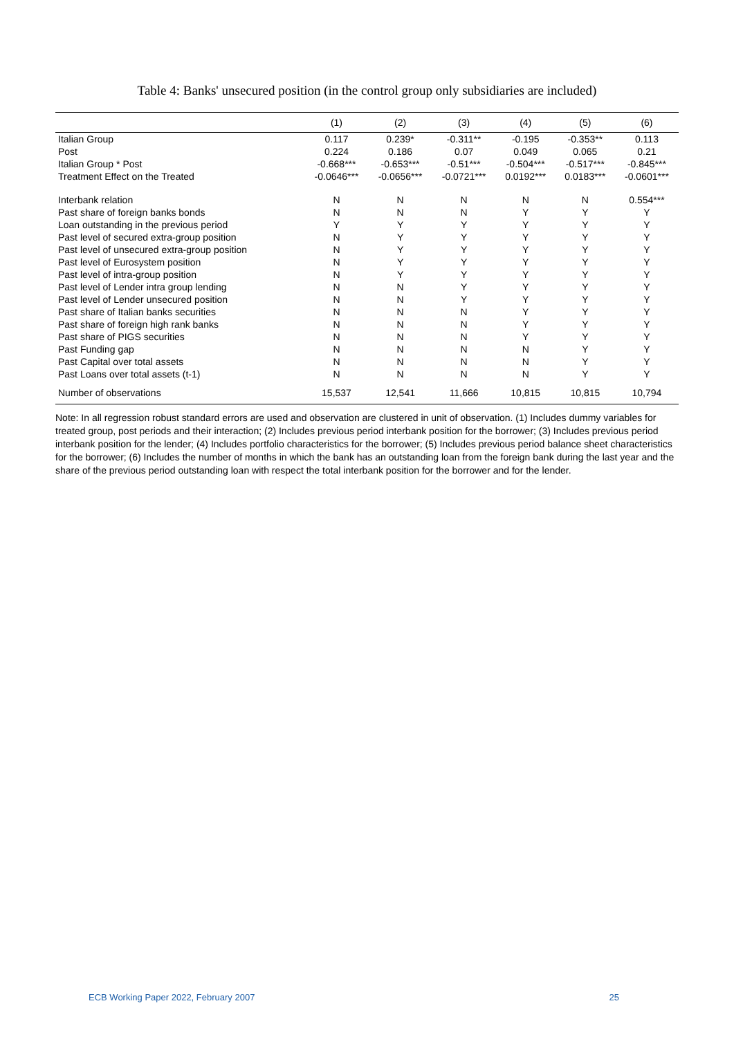Table 4: Banks' unsecured position (in the control group only subsidiaries are included)
| | (1) | (2) | (3) | (4) | (5) | (6) |
| --- | --- | --- | --- | --- | --- | --- |
| Italian Group | 0.117 | 0.239* | -0.311** | -0.195 | -0.353** | 0.113 |
| Post | 0.224 | 0.186 | 0.07 | 0.049 | 0.065 | 0.21 |
| Italian Group * Post | -0.668*** | -0.653*** | -0.51*** | -0.504*** | -0.517*** | -0.845*** |
| Treatment Effect on the Treated | -0.0646*** | -0.0656*** | -0.0721*** | 0.0192*** | 0.0183*** | -0.0601*** |
| Interbank relation | N | N | N | N | N | 0.554*** |
| Past share of foreign banks bonds | N | N | N | Y | Y | Y |
| Loan outstanding in the previous period | Y | Y | Y | Y | Y | Y |
| Past level of secured extra-group position | N | Y | Y | Y | Y | Y |
| Past level of unsecured extra-group position | N | Y | Y | Y | Y | Y |
| Past level of Eurosystem position | N | Y | Y | Y | Y | Y |
| Past level of intra-group position | N | Y | Y | Y | Y | Y |
| Past level of Lender intra group lending | N | N | Y | Y | Y | Y |
| Past level of Lender unsecured position | N | N | Y | Y | Y | Y |
| Past share of Italian banks securities | N | N | N | Y | Y | Y |
| Past share of foreign high rank banks | N | N | N | Y | Y | Y |
| Past share of PIGS securities | N | N | N | Y | Y | Y |
| Past Funding gap | N | N | N | N | Y | Y |
| Past Capital over total assets | N | N | N | N | Y | Y |
| Past Loans over total assets (t-1) | N | N | N | N | Y | Y |
| Number of observations | 15,537 | 12,541 | 11,666 | 10,815 | 10,815 | 10,794 |
Note: In all regression robust standard errors are used and observation are clustered in unit of observation. (1) Includes dummy variables for treated group, post periods and their interaction; (2) Includes previous period interbank position for the borrower; (3) Includes previous period interbank position for the lender; (4) Includes portfolio characteristics for the borrower; (5) Includes previous period balance sheet characteristics for the borrower; (6) Includes the number of months in which the bank has an outstanding loan from the foreign bank during the last year and the share of the previous period outstanding loan with respect the total interbank position for the borrower and for the lender.
ECB Working Paper 2022, February 2007 25